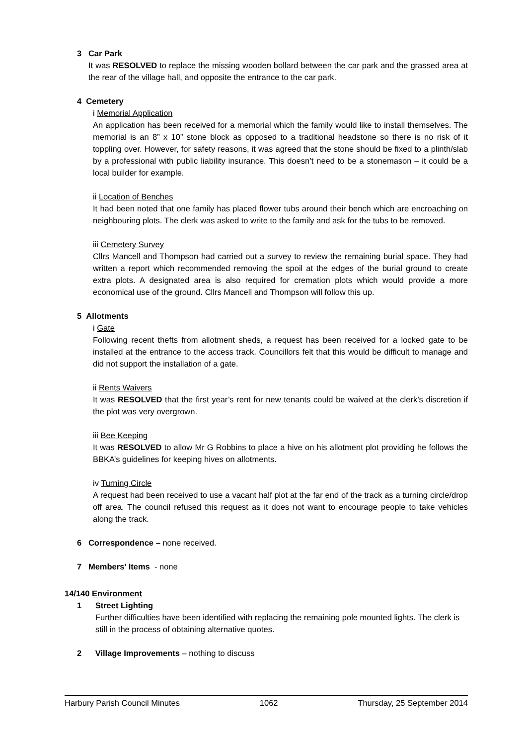3 Car Park
It was RESOLVED to replace the missing wooden bollard between the car park and the grassed area at the rear of the village hall, and opposite the entrance to the car park.
4 Cemetery
i Memorial Application
An application has been received for a memorial which the family would like to install themselves. The memorial is an 8” x 10” stone block as opposed to a traditional headstone so there is no risk of it toppling over. However, for safety reasons, it was agreed that the stone should be fixed to a plinth/slab by a professional with public liability insurance. This doesn’t need to be a stonemason – it could be a local builder for example.
ii Location of Benches
It had been noted that one family has placed flower tubs around their bench which are encroaching on neighbouring plots. The clerk was asked to write to the family and ask for the tubs to be removed.
iii Cemetery Survey
Cllrs Mancell and Thompson had carried out a survey to review the remaining burial space. They had written a report which recommended removing the spoil at the edges of the burial ground to create extra plots. A designated area is also required for cremation plots which would provide a more economical use of the ground. Cllrs Mancell and Thompson will follow this up.
5 Allotments
i Gate
Following recent thefts from allotment sheds, a request has been received for a locked gate to be installed at the entrance to the access track. Councillors felt that this would be difficult to manage and did not support the installation of a gate.
ii Rents Waivers
It was RESOLVED that the first year’s rent for new tenants could be waived at the clerk’s discretion if the plot was very overgrown.
iii Bee Keeping
It was RESOLVED to allow Mr G Robbins to place a hive on his allotment plot providing he follows the BBKA’s guidelines for keeping hives on allotments.
iv Turning Circle
A request had been received to use a vacant half plot at the far end of the track as a turning circle/drop off area. The council refused this request as it does not want to encourage people to take vehicles along the track.
6 Correspondence – none received.
7 Members’ Items - none
14/140 Environment
1 Street Lighting
Further difficulties have been identified with replacing the remaining pole mounted lights. The clerk is still in the process of obtaining alternative quotes.
2 Village Improvements – nothing to discuss
Harbury Parish Council Minutes 1062 Thursday, 25 September 2014